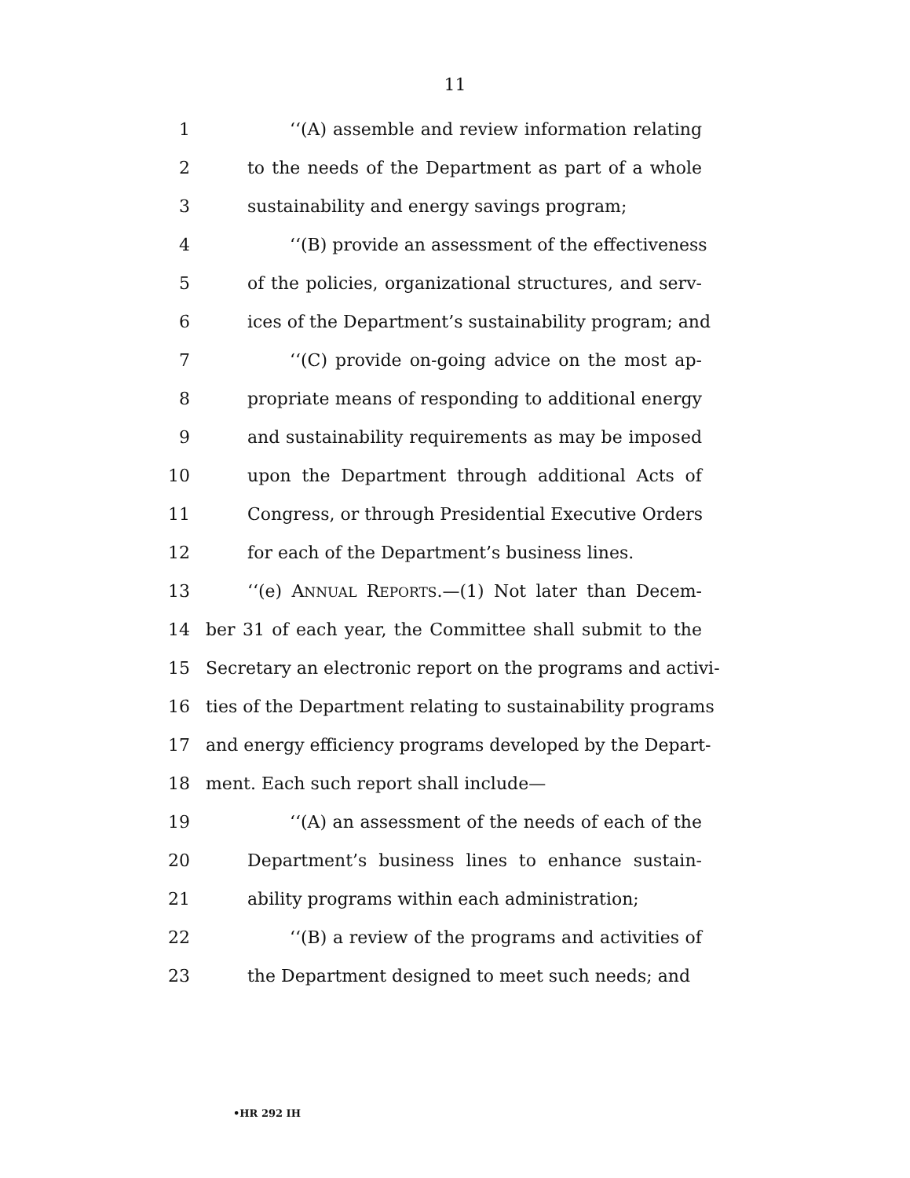11
1 ‘‘(A) assemble and review information relating
2 to the needs of the Department as part of a whole
3 sustainability and energy savings program;
4 ‘‘(B) provide an assessment of the effectiveness
5 of the policies, organizational structures, and serv-
6 ices of the Department’s sustainability program; and
7 ‘‘(C) provide on-going advice on the most ap-
8 propriate means of responding to additional energy
9 and sustainability requirements as may be imposed
10 upon the Department through additional Acts of
11 Congress, or through Presidential Executive Orders
12 for each of the Department’s business lines.
13 ‘‘(e) ANNUAL REPORTS.—(1) Not later than Decem-
14 ber 31 of each year, the Committee shall submit to the
15 Secretary an electronic report on the programs and activi-
16 ties of the Department relating to sustainability programs
17 and energy efficiency programs developed by the Depart-
18 ment. Each such report shall include—
19 ‘‘(A) an assessment of the needs of each of the
20 Department’s business lines to enhance sustain-
21 ability programs within each administration;
22 ‘‘(B) a review of the programs and activities of
23 the Department designed to meet such needs; and
•HR 292 IH